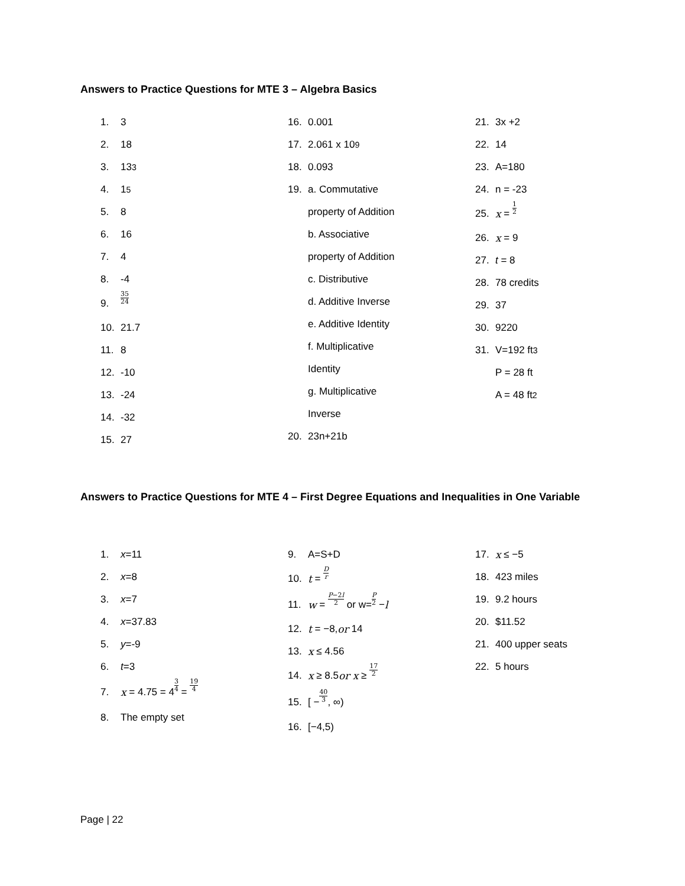Answers to Practice Questions for MTE 3 – Algebra Basics
1. 3
2. 18
3. 13<sup>3</sup>
4. 1<sup>5</sup>
5. 8
6. 16
7. 4
8. -4
9. 35 24
10. 21.7
11. 8
12. -10
13. -24
14. -32
15. 27
16. 0.001
17. 2.061 x 10<sup>9</sup>
18. 0.093
19. a. Commutative
property of Addition
b. Associative
property of Addition
c. Distributive
d. Additive Inverse
e. Additive Identity
f. Multiplicative
Identity
g. Multiplicative
Inverse
20. 23n+21b
21. 3x +2
22. 14
23. A=180
24. n = -23
25. x = 1 2
26. x = 9
27. t = 8
28. 78 credits
29. 37
30. 9220
31. V=192 ft<sup>3</sup>
P = 28 ft
A = 48 ft<sup>2</sup>
Answers to Practice Questions for MTE 4 – First Degree Equations and Inequalities in One Variable
1. x =11
2. x =8
3. x =7
4. x =37.83
5. y =-9
6. t =3
7. x = 4.75 = 4 3 4 = 19 4
8. The empty set
9. A=S+D
10. t = D r
11. w = P−2l 2 or w= P 2 − l
12. t = −8, or 14
13. x ≤ 4.56
14. x ≥ 8.5 or x ≥ 17 2
15. [ − 40 3, ∞)
16. [−4,5)
17. x ≤ −5
18. 423 miles
19. 9.2 hours
20. $11.52
21. 400 upper seats
22. 5 hours
Page | 22